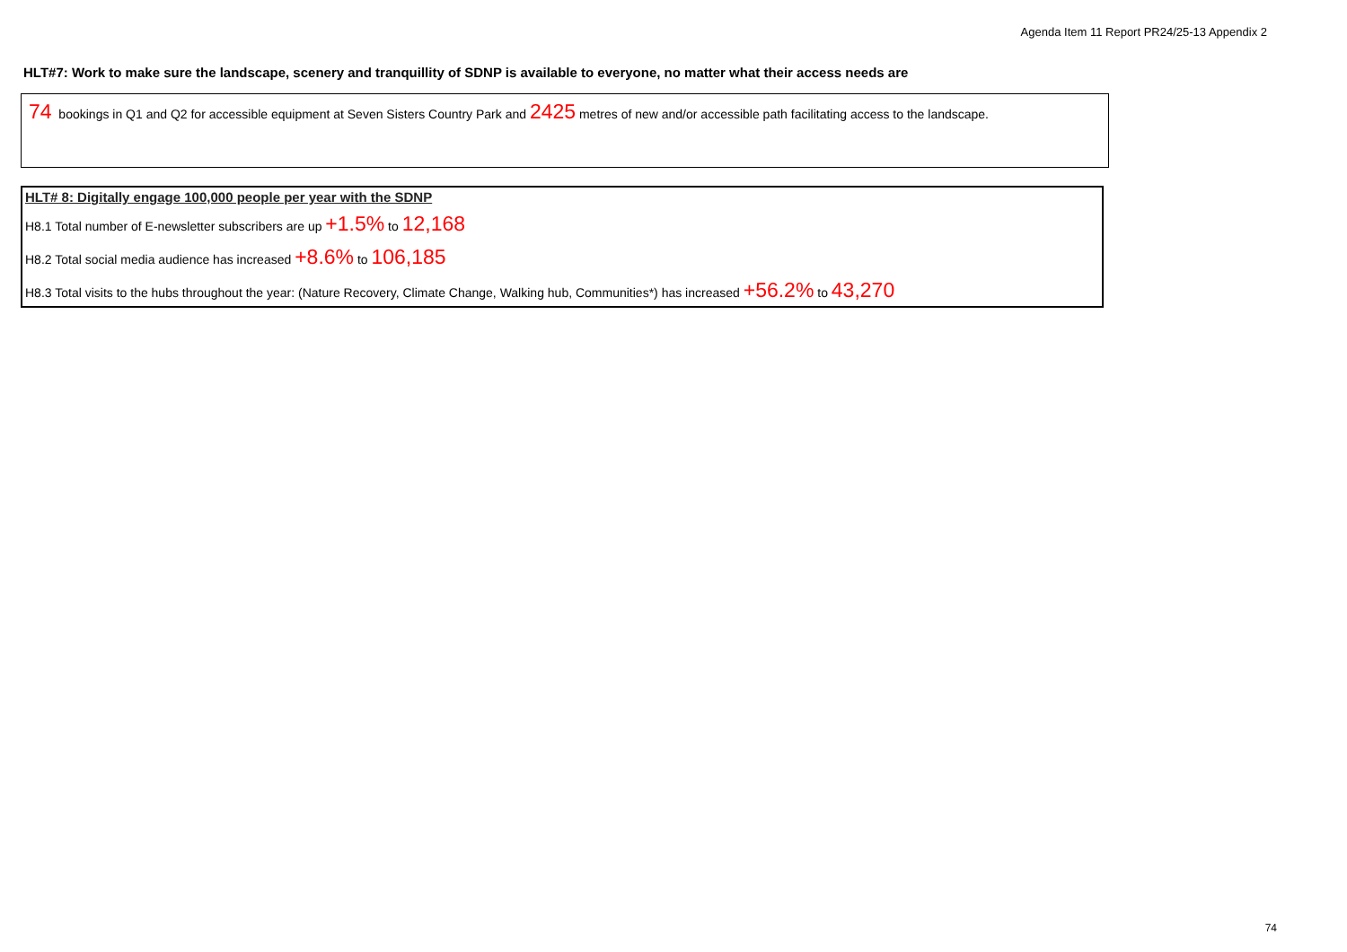Agenda Item 11 Report PR24/25-13 Appendix 2
HLT#7: Work to make sure the landscape, scenery and tranquillity of SDNP is available to everyone, no matter what their access needs are
74 bookings in Q1 and Q2 for accessible equipment at Seven Sisters Country Park and 2425 metres of new and/or accessible path facilitating access to the landscape.
HLT# 8: Digitally engage 100,000 people per year with the SDNP
H8.1 Total number of E-newsletter subscribers are up +1.5% to 12,168
H8.2 Total social media audience has increased +8.6% to 106,185
H8.3 Total visits to the hubs throughout the year: (Nature Recovery, Climate Change, Walking hub, Communities*) has increased +56.2% to 43,270
74